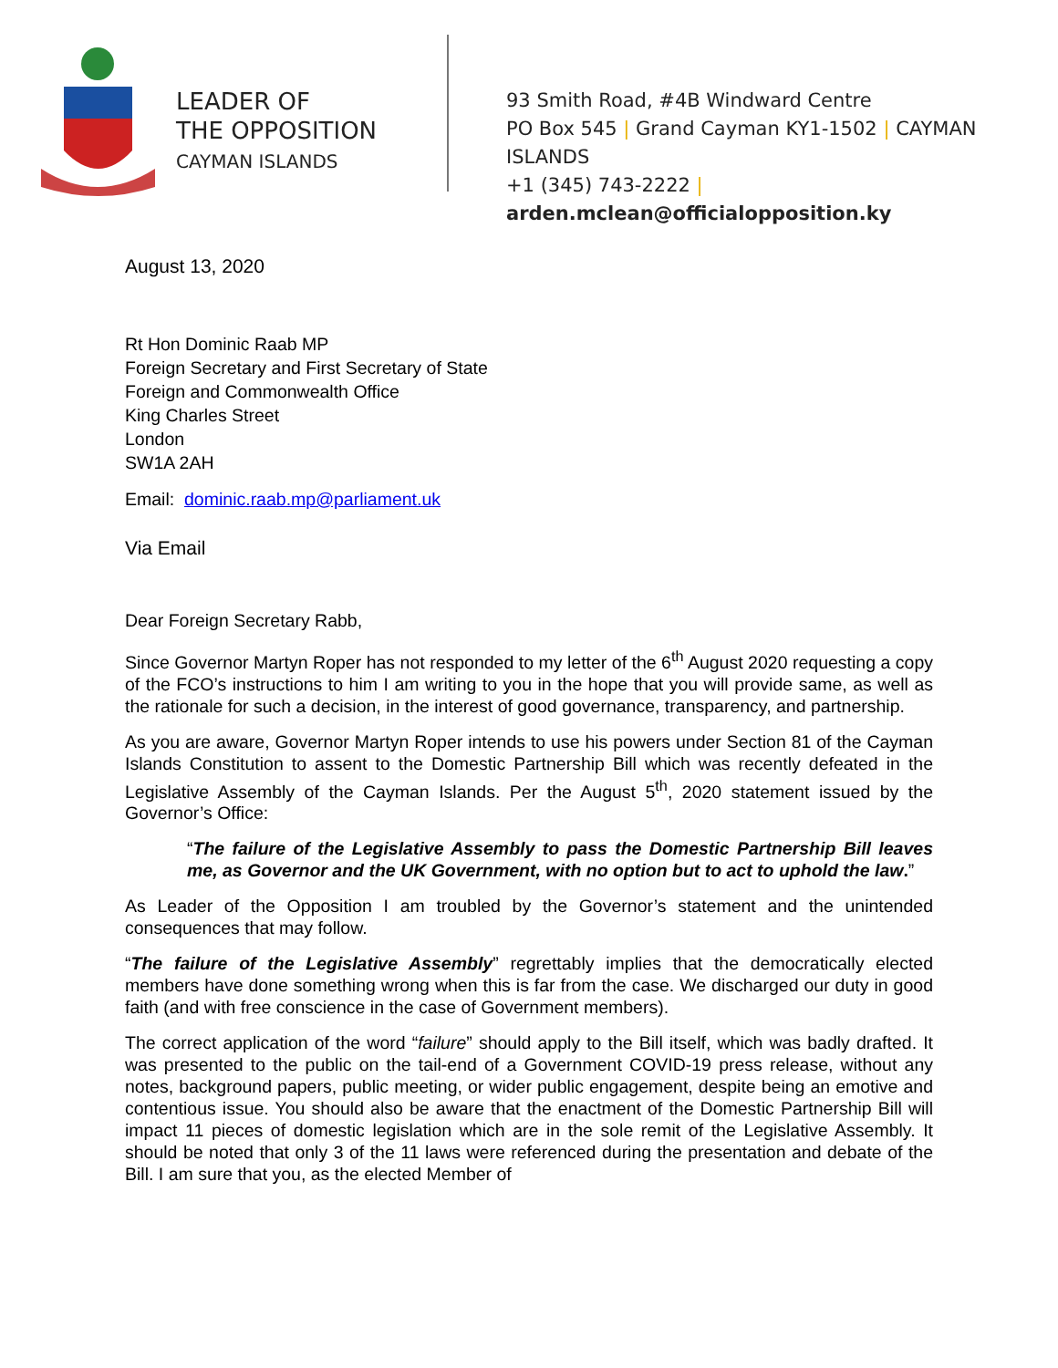LEADER OF
THE OPPOSITION
CAYMAN ISLANDS
93 Smith Road, #4B Windward Centre
PO Box 545 | Grand Cayman KY1-1502 | CAYMAN ISLANDS
+1 (345) 743-2222 | arden.mclean@officialopposition.ky
August 13, 2020
Rt Hon Dominic Raab MP
Foreign Secretary and First Secretary of State
Foreign and Commonwealth Office
King Charles Street
London
SW1A 2AH
Email: dominic.raab.mp@parliament.uk
Via Email
Dear Foreign Secretary Rabb,
Since Governor Martyn Roper has not responded to my letter of the 6<sup>th</sup> August 2020 requesting a copy of the FCO’s instructions to him I am writing to you in the hope that you will provide same, as well as the rationale for such a decision, in the interest of good governance, transparency, and partnership.
As you are aware, Governor Martyn Roper intends to use his powers under Section 81 of the Cayman Islands Constitution to assent to the Domestic Partnership Bill which was recently defeated in the Legislative Assembly of the Cayman Islands. Per the August 5<sup>th</sup>, 2020 statement issued by the Governor’s Office:
“The failure of the Legislative Assembly to pass the Domestic Partnership Bill leaves me, as Governor and the UK Government, with no option but to act to uphold the law.”
As Leader of the Opposition I am troubled by the Governor’s statement and the unintended consequences that may follow.
“The failure of the Legislative Assembly” regrettably implies that the democratically elected members have done something wrong when this is far from the case. We discharged our duty in good faith (and with free conscience in the case of Government members).
The correct application of the word “failure” should apply to the Bill itself, which was badly drafted. It was presented to the public on the tail-end of a Government COVID-19 press release, without any notes, background papers, public meeting, or wider public engagement, despite being an emotive and contentious issue. You should also be aware that the enactment of the Domestic Partnership Bill will impact 11 pieces of domestic legislation which are in the sole remit of the Legislative Assembly. It should be noted that only 3 of the 11 laws were referenced during the presentation and debate of the Bill. I am sure that you, as the elected Member of